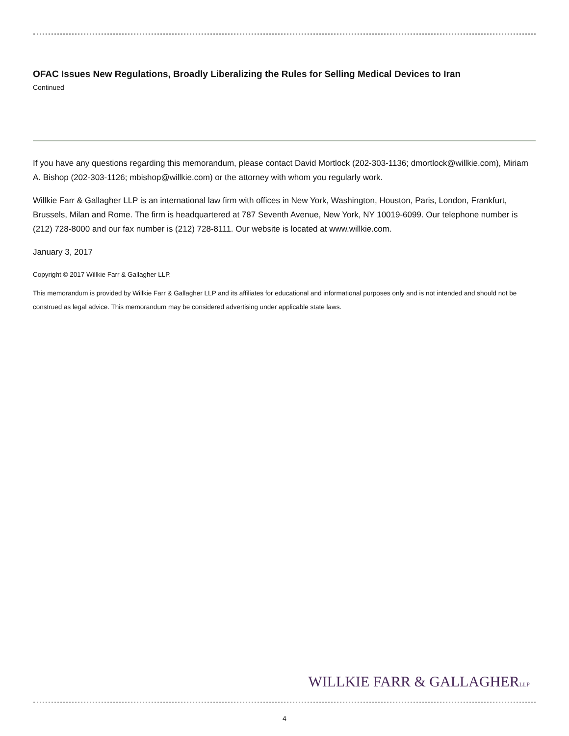OFAC Issues New Regulations, Broadly Liberalizing the Rules for Selling Medical Devices to Iran
Continued
If you have any questions regarding this memorandum, please contact David Mortlock (202-303-1136; dmortlock@willkie.com), Miriam A. Bishop (202-303-1126; mbishop@willkie.com) or the attorney with whom you regularly work.
Willkie Farr & Gallagher LLP is an international law firm with offices in New York, Washington, Houston, Paris, London, Frankfurt, Brussels, Milan and Rome. The firm is headquartered at 787 Seventh Avenue, New York, NY 10019-6099. Our telephone number is (212) 728-8000 and our fax number is (212) 728-8111. Our website is located at www.willkie.com.
January 3, 2017
Copyright © 2017 Willkie Farr & Gallagher LLP.
This memorandum is provided by Willkie Farr & Gallagher LLP and its affiliates for educational and informational purposes only and is not intended and should not be construed as legal advice. This memorandum may be considered advertising under applicable state laws.
WILLKIE FARR & GALLAGHERLLP
4